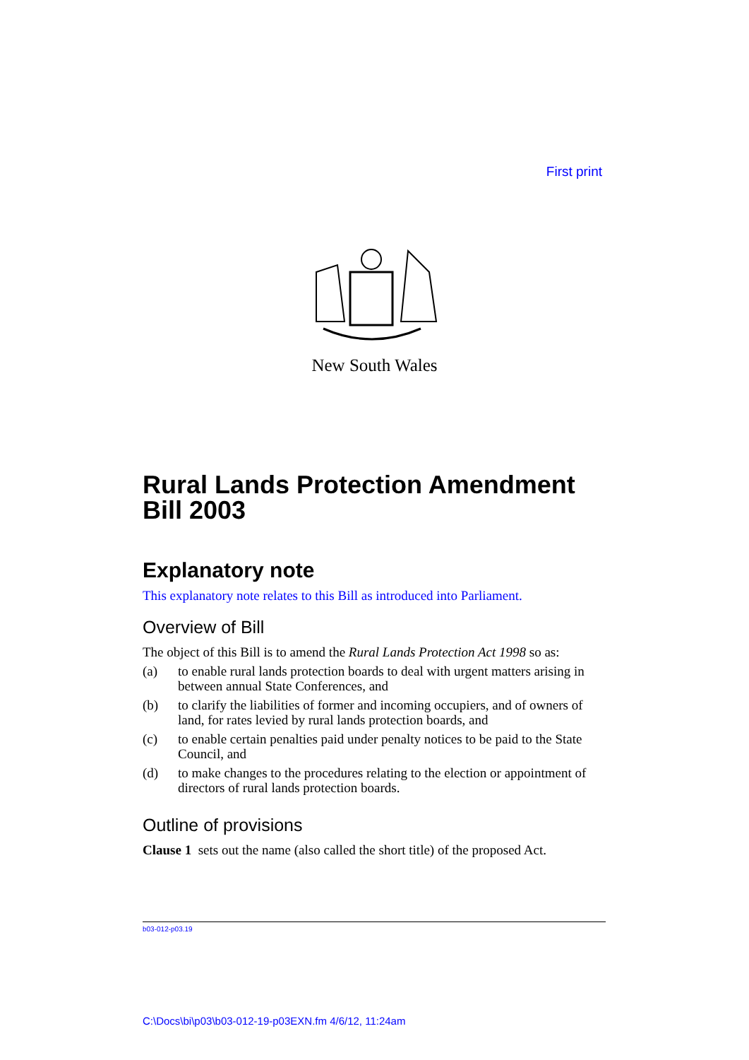First print
New South Wales
Rural Lands Protection Amendment
Bill 2003
Explanatory note
This explanatory note relates to this Bill as introduced into Parliament.
Overview of Bill
The object of this Bill is to amend the Rural Lands Protection Act 1998 so as:
(a) to enable rural lands protection boards to deal with urgent matters arising in between annual State Conferences, and
(b) to clarify the liabilities of former and incoming occupiers, and of owners of land, for rates levied by rural lands protection boards, and
(c) to enable certain penalties paid under penalty notices to be paid to the State Council, and
(d) to make changes to the procedures relating to the election or appointment of directors of rural lands protection boards.
Outline of provisions
Clause 1 sets out the name (also called the short title) of the proposed Act.
b03-012-p03.19
C:\Docs\bi\p03\b03-012-19-p03EXN.fm 4/6/12, 11:24am